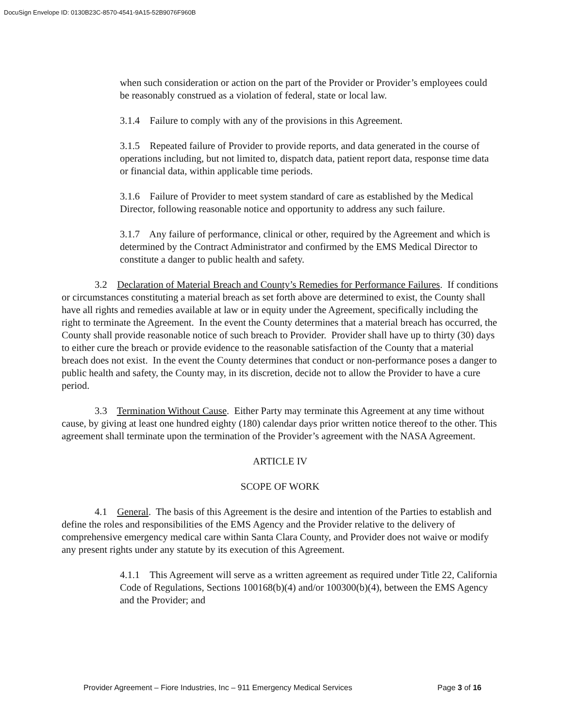DocuSign Envelope ID: 0130B23C-8570-4541-9A15-52B9076F960B
when such consideration or action on the part of the Provider or Provider’s employees could be reasonably construed as a violation of federal, state or local law.
3.1.4 Failure to comply with any of the provisions in this Agreement.
3.1.5 Repeated failure of Provider to provide reports, and data generated in the course of operations including, but not limited to, dispatch data, patient report data, response time data or financial data, within applicable time periods.
3.1.6 Failure of Provider to meet system standard of care as established by the Medical Director, following reasonable notice and opportunity to address any such failure.
3.1.7 Any failure of performance, clinical or other, required by the Agreement and which is determined by the Contract Administrator and confirmed by the EMS Medical Director to constitute a danger to public health and safety.
3.2 Declaration of Material Breach and County’s Remedies for Performance Failures. If conditions or circumstances constituting a material breach as set forth above are determined to exist, the County shall have all rights and remedies available at law or in equity under the Agreement, specifically including the right to terminate the Agreement. In the event the County determines that a material breach has occurred, the County shall provide reasonable notice of such breach to Provider. Provider shall have up to thirty (30) days to either cure the breach or provide evidence to the reasonable satisfaction of the County that a material breach does not exist. In the event the County determines that conduct or non-performance poses a danger to public health and safety, the County may, in its discretion, decide not to allow the Provider to have a cure period.
3.3 Termination Without Cause. Either Party may terminate this Agreement at any time without cause, by giving at least one hundred eighty (180) calendar days prior written notice thereof to the other. This agreement shall terminate upon the termination of the Provider’s agreement with the NASA Agreement.
ARTICLE IV
SCOPE OF WORK
4.1 General. The basis of this Agreement is the desire and intention of the Parties to establish and define the roles and responsibilities of the EMS Agency and the Provider relative to the delivery of comprehensive emergency medical care within Santa Clara County, and Provider does not waive or modify any present rights under any statute by its execution of this Agreement.
4.1.1 This Agreement will serve as a written agreement as required under Title 22, California Code of Regulations, Sections 100168(b)(4) and/or 100300(b)(4), between the EMS Agency and the Provider; and
Provider Agreement – Fiore Industries, Inc – 911 Emergency Medical Services Page 3 of 16